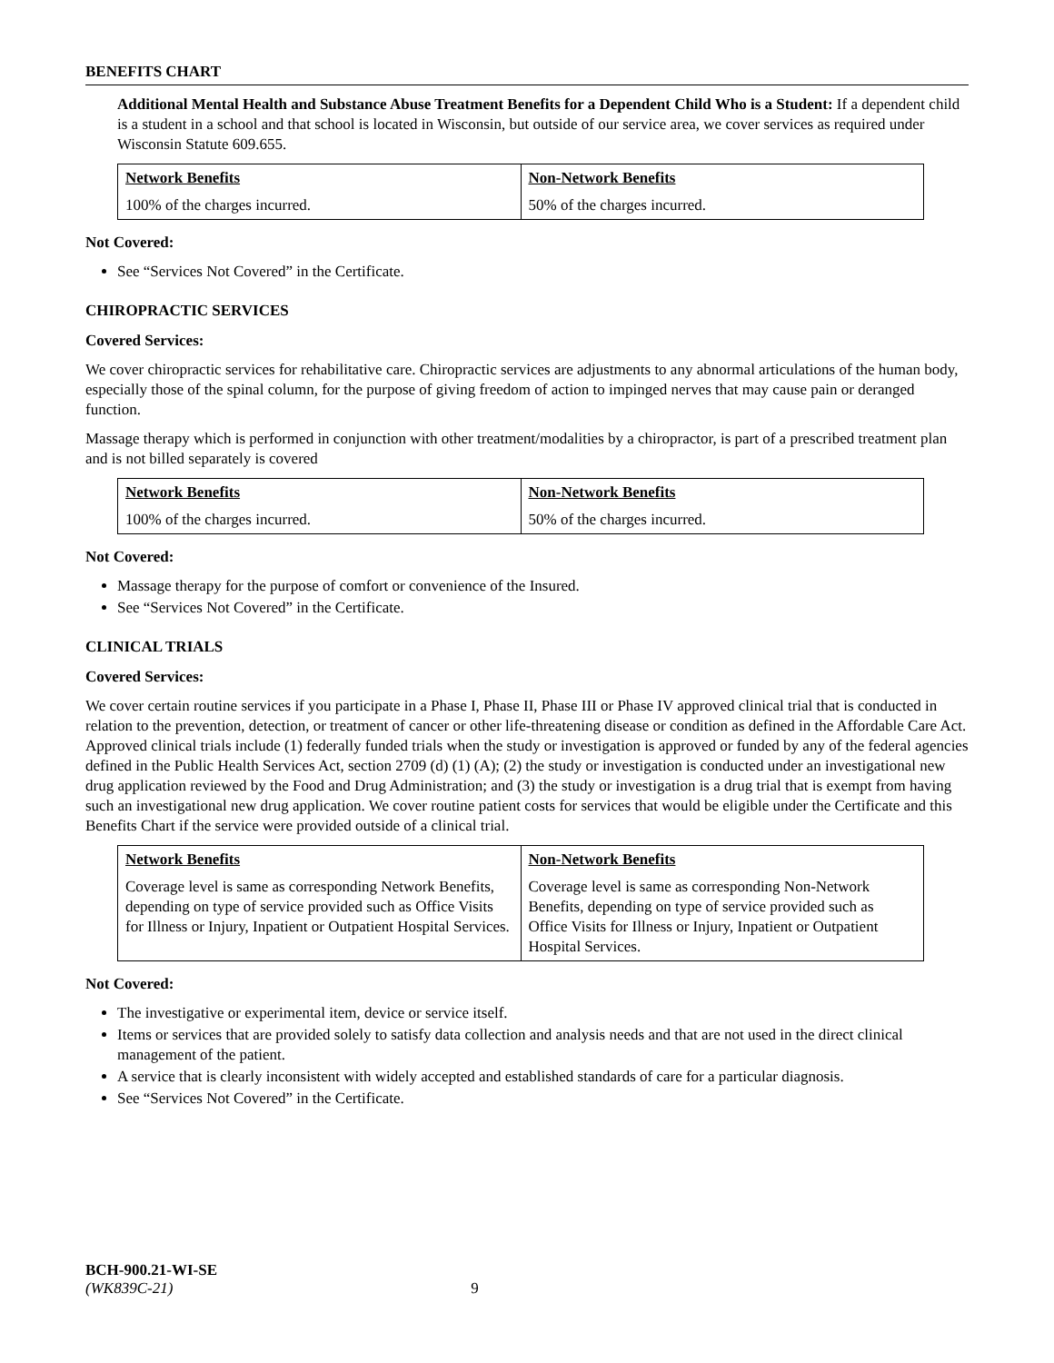BENEFITS CHART
Additional Mental Health and Substance Abuse Treatment Benefits for a Dependent Child Who is a Student: If a dependent child is a student in a school and that school is located in Wisconsin, but outside of our service area, we cover services as required under Wisconsin Statute 609.655.
| Network Benefits | Non-Network Benefits |
| --- | --- |
| 100% of the charges incurred. | 50% of the charges incurred. |
Not Covered:
See “Services Not Covered” in the Certificate.
CHIROPRACTIC SERVICES
Covered Services:
We cover chiropractic services for rehabilitative care. Chiropractic services are adjustments to any abnormal articulations of the human body, especially those of the spinal column, for the purpose of giving freedom of action to impinged nerves that may cause pain or deranged function.
Massage therapy which is performed in conjunction with other treatment/modalities by a chiropractor, is part of a prescribed treatment plan and is not billed separately is covered
| Network Benefits | Non-Network Benefits |
| --- | --- |
| 100% of the charges incurred. | 50% of the charges incurred. |
Not Covered:
Massage therapy for the purpose of comfort or convenience of the Insured.
See “Services Not Covered” in the Certificate.
CLINICAL TRIALS
Covered Services:
We cover certain routine services if you participate in a Phase I, Phase II, Phase III or Phase IV approved clinical trial that is conducted in relation to the prevention, detection, or treatment of cancer or other life-threatening disease or condition as defined in the Affordable Care Act. Approved clinical trials include (1) federally funded trials when the study or investigation is approved or funded by any of the federal agencies defined in the Public Health Services Act, section 2709 (d) (1) (A); (2) the study or investigation is conducted under an investigational new drug application reviewed by the Food and Drug Administration; and (3) the study or investigation is a drug trial that is exempt from having such an investigational new drug application. We cover routine patient costs for services that would be eligible under the Certificate and this Benefits Chart if the service were provided outside of a clinical trial.
| Network Benefits | Non-Network Benefits |
| --- | --- |
| Coverage level is same as corresponding Network Benefits, depending on type of service provided such as Office Visits for Illness or Injury, Inpatient or Outpatient Hospital Services. | Coverage level is same as corresponding Non-Network Benefits, depending on type of service provided such as Office Visits for Illness or Injury, Inpatient or Outpatient Hospital Services. |
Not Covered:
The investigative or experimental item, device or service itself.
Items or services that are provided solely to satisfy data collection and analysis needs and that are not used in the direct clinical management of the patient.
A service that is clearly inconsistent with widely accepted and established standards of care for a particular diagnosis.
See “Services Not Covered” in the Certificate.
BCH-900.21-WI-SE
(WK839C-21) 9